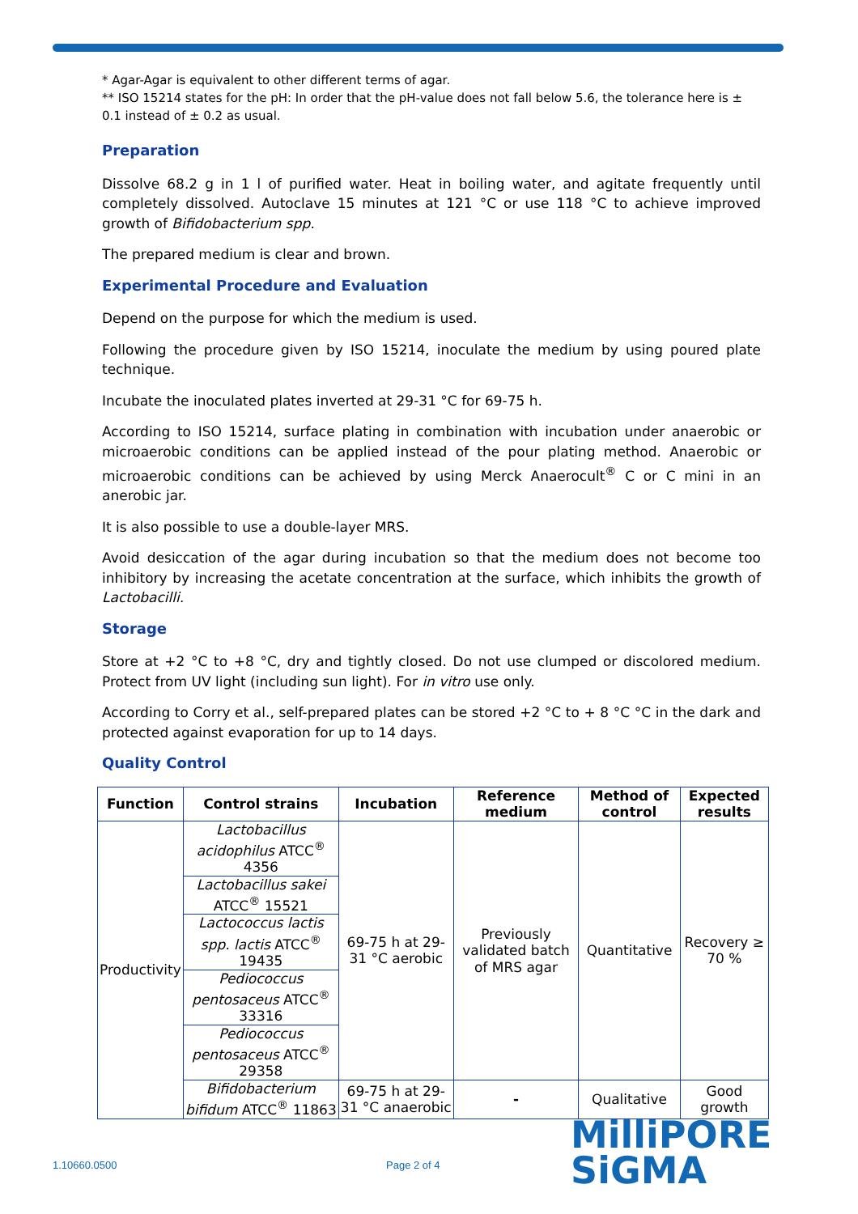* Agar-Agar is equivalent to other different terms of agar.
** ISO 15214 states for the pH: In order that the pH-value does not fall below 5.6, the tolerance here is ± 0.1 instead of ± 0.2 as usual.
Preparation
Dissolve 68.2 g in 1 l of purified water. Heat in boiling water, and agitate frequently until completely dissolved. Autoclave 15 minutes at 121 °C or use 118 °C to achieve improved growth of Bifidobacterium spp.
The prepared medium is clear and brown.
Experimental Procedure and Evaluation
Depend on the purpose for which the medium is used.
Following the procedure given by ISO 15214, inoculate the medium by using poured plate technique.
Incubate the inoculated plates inverted at 29-31 °C for 69-75 h.
According to ISO 15214, surface plating in combination with incubation under anaerobic or microaerobic conditions can be applied instead of the pour plating method. Anaerobic or microaerobic conditions can be achieved by using Merck Anaerocult<sup>®</sup> C or C mini in an anerobic jar.
It is also possible to use a double-layer MRS.
Avoid desiccation of the agar during incubation so that the medium does not become too inhibitory by increasing the acetate concentration at the surface, which inhibits the growth of Lactobacilli.
Storage
Store at +2 °C to +8 °C, dry and tightly closed. Do not use clumped or discolored medium. Protect from UV light (including sun light). For in vitro use only.
According to Corry et al., self-prepared plates can be stored +2 °C to + 8 °C °C in the dark and protected against evaporation for up to 14 days.
Quality Control
| Function | Control strains | Incubation | Reference medium | Method of control | Expected results |
| --- | --- | --- | --- | --- | --- |
| Productivity | Lactobacillus acidophilus ATCC<sup>®</sup> 4356 | 69-75 h at 29-31 °C aerobic | Previously validated batch of MRS agar | Quantitative | Recovery ≥ 70 % |
| | Lactobacillus sakei ATCC<sup>®</sup> 15521 | | | | |
| | Lactococcus lactis spp. lactis ATCC<sup>®</sup> 19435 | | | | |
| | Pediococcus pentosaceus ATCC<sup>®</sup> 33316 | | | | |
| | Pediococcus pentosaceus ATCC<sup>®</sup> 29358 | | | | |
| | Bifidobacterium bifidum ATCC<sup>®</sup> 11863 | 69-75 h at 29-31 °C anaerobic | - | Qualitative | Good growth |
1.10660.0500 Page 2 of 4
MilliPORE
SiGMA